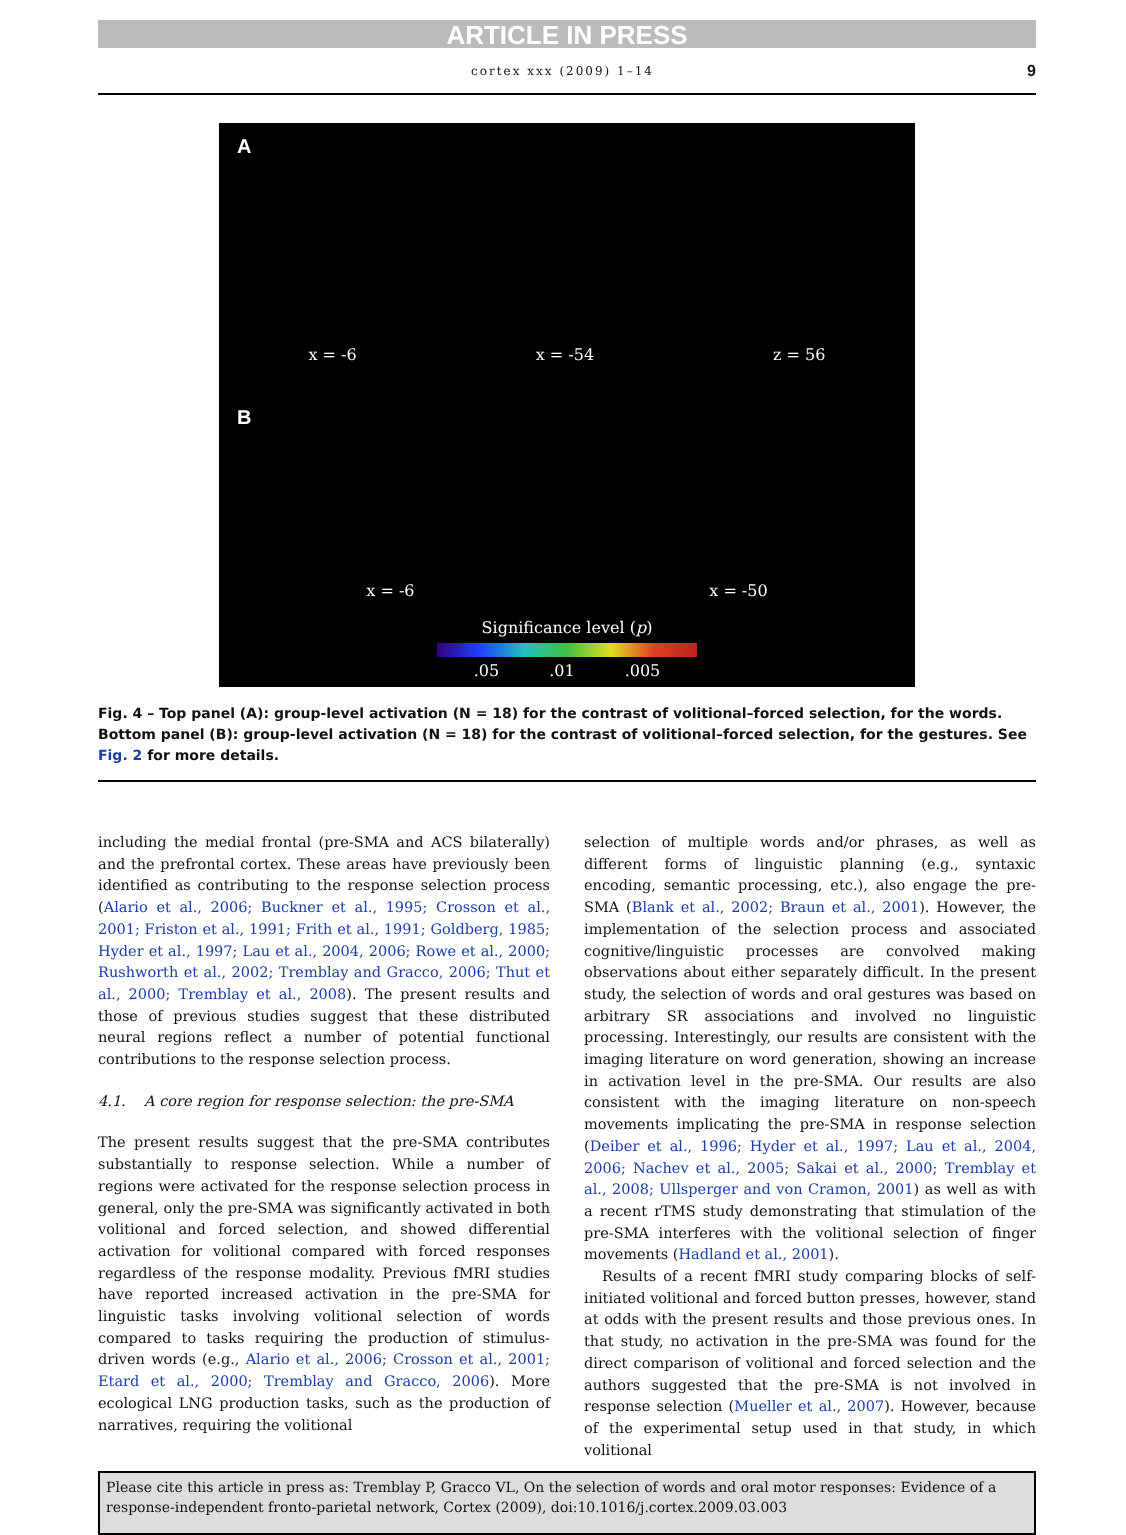ARTICLE IN PRESS
cortex xxx (2009) 1–14 9
A
x = -6 x = -54 z = 56
B
x = -6 x = -50
Significance level (p)
.05 .01 .005
Fig. 4 – Top panel (A): group-level activation (N = 18) for the contrast of volitional–forced selection, for the words. Bottom panel (B): group-level activation (N = 18) for the contrast of volitional–forced selection, for the gestures. See Fig. 2 for more details.
including the medial frontal (pre-SMA and ACS bilaterally) and the prefrontal cortex. These areas have previously been identified as contributing to the response selection process (Alario et al., 2006; Buckner et al., 1995; Crosson et al., 2001; Friston et al., 1991; Frith et al., 1991; Goldberg, 1985; Hyder et al., 1997; Lau et al., 2004, 2006; Rowe et al., 2000; Rushworth et al., 2002; Tremblay and Gracco, 2006; Thut et al., 2000; Tremblay et al., 2008). The present results and those of previous studies suggest that these distributed neural regions reflect a number of potential functional contributions to the response selection process.
4.1. A core region for response selection: the pre-SMA
The present results suggest that the pre-SMA contributes substantially to response selection. While a number of regions were activated for the response selection process in general, only the pre-SMA was significantly activated in both volitional and forced selection, and showed differential activation for volitional compared with forced responses regardless of the response modality. Previous fMRI studies have reported increased activation in the pre-SMA for linguistic tasks involving volitional selection of words compared to tasks requiring the production of stimulus-driven words (e.g., Alario et al., 2006; Crosson et al., 2001; Etard et al., 2000; Tremblay and Gracco, 2006). More ecological LNG production tasks, such as the production of narratives, requiring the volitional
selection of multiple words and/or phrases, as well as different forms of linguistic planning (e.g., syntaxic encoding, semantic processing, etc.), also engage the pre-SMA (Blank et al., 2002; Braun et al., 2001). However, the implementation of the selection process and associated cognitive/linguistic processes are convolved making observations about either separately difficult. In the present study, the selection of words and oral gestures was based on arbitrary SR associations and involved no linguistic processing. Interestingly, our results are consistent with the imaging literature on word generation, showing an increase in activation level in the pre-SMA. Our results are also consistent with the imaging literature on non-speech movements implicating the pre-SMA in response selection (Deiber et al., 1996; Hyder et al., 1997; Lau et al., 2004, 2006; Nachev et al., 2005; Sakai et al., 2000; Tremblay et al., 2008; Ullsperger and von Cramon, 2001) as well as with a recent rTMS study demonstrating that stimulation of the pre-SMA interferes with the volitional selection of finger movements (Hadland et al., 2001).
Results of a recent fMRI study comparing blocks of self-initiated volitional and forced button presses, however, stand at odds with the present results and those previous ones. In that study, no activation in the pre-SMA was found for the direct comparison of volitional and forced selection and the authors suggested that the pre-SMA is not involved in response selection (Mueller et al., 2007). However, because of the experimental setup used in that study, in which volitional
Please cite this article in press as: Tremblay P, Gracco VL, On the selection of words and oral motor responses: Evidence of a response-independent fronto-parietal network, Cortex (2009), doi:10.1016/j.cortex.2009.03.003